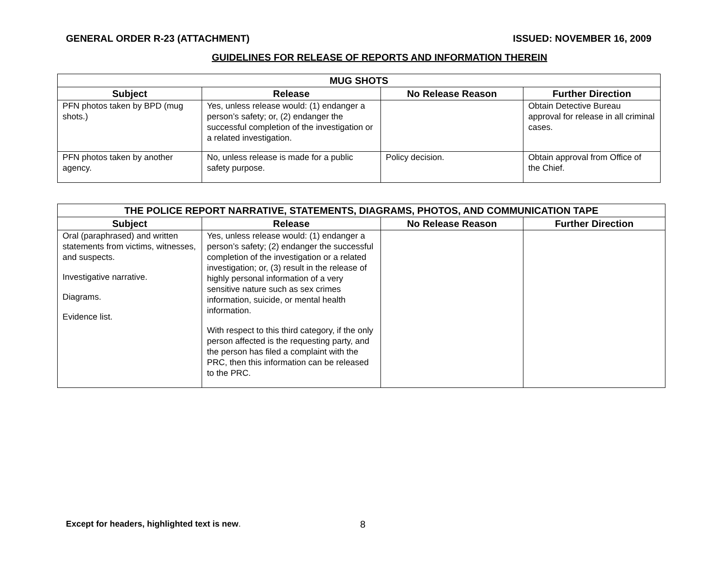GENERAL ORDER R-23 (ATTACHMENT) ISSUED: NOVEMBER 16, 2009
GUIDELINES FOR RELEASE OF REPORTS AND INFORMATION THEREIN
| MUG SHOTS | | | |
| --- | --- | --- | --- |
| Subject | Release | No Release Reason | Further Direction |
| PFN photos taken by BPD (mug shots.) | Yes, unless release would: (1) endanger a person’s safety; or, (2) endanger the successful completion of the investigation or a related investigation. | | Obtain Detective Bureau approval for release in all criminal cases. |
| PFN photos taken by another agency. | No, unless release is made for a public safety purpose. | Policy decision. | Obtain approval from Office of the Chief. |
| THE POLICE REPORT NARRATIVE, STATEMENTS, DIAGRAMS, PHOTOS, AND COMMUNICATION TAPE | | | |
| --- | --- | --- | --- |
| Subject | Release | No Release Reason | Further Direction |
| Oral (paraphrased) and written statements from victims, witnesses, and suspects. Investigative narrative. Diagrams. Evidence list. | Yes, unless release would: (1) endanger a person’s safety; (2) endanger the successful completion of the investigation or a related investigation; or, (3) result in the release of highly personal information of a very sensitive nature such as sex crimes information, suicide, or mental health information. With respect to this third category, if the only person affected is the requesting party, and the person has filed a complaint with the PRC, then this information can be released to the PRC. | | |
Except for headers, highlighted text is new. 8